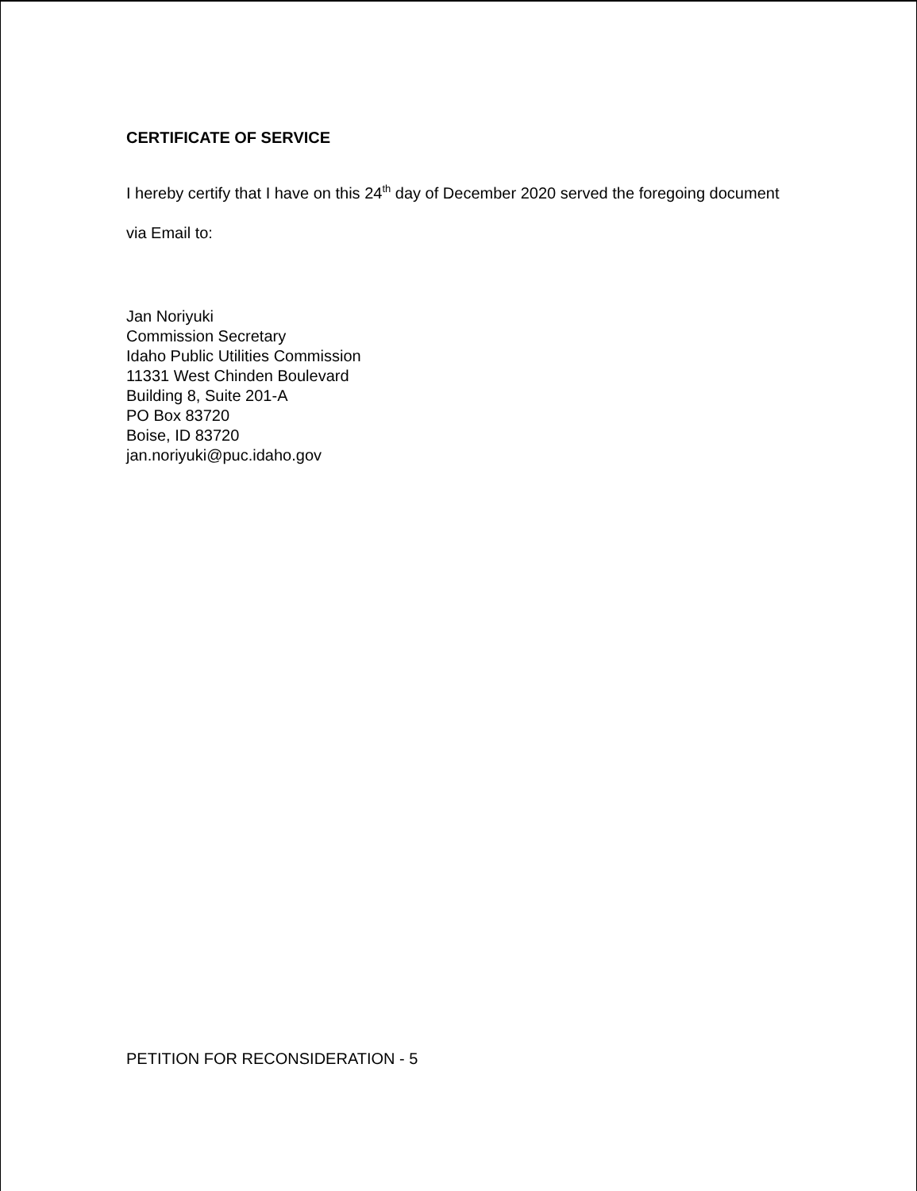CERTIFICATE OF SERVICE
I hereby certify that I have on this 24<sup>th</sup> day of December 2020 served the foregoing document via Email to:
Jan Noriyuki
Commission Secretary
Idaho Public Utilities Commission
11331 West Chinden Boulevard
Building 8, Suite 201-A
PO Box 83720
Boise, ID 83720
jan.noriyuki@puc.idaho.gov
PETITION FOR RECONSIDERATION - 5